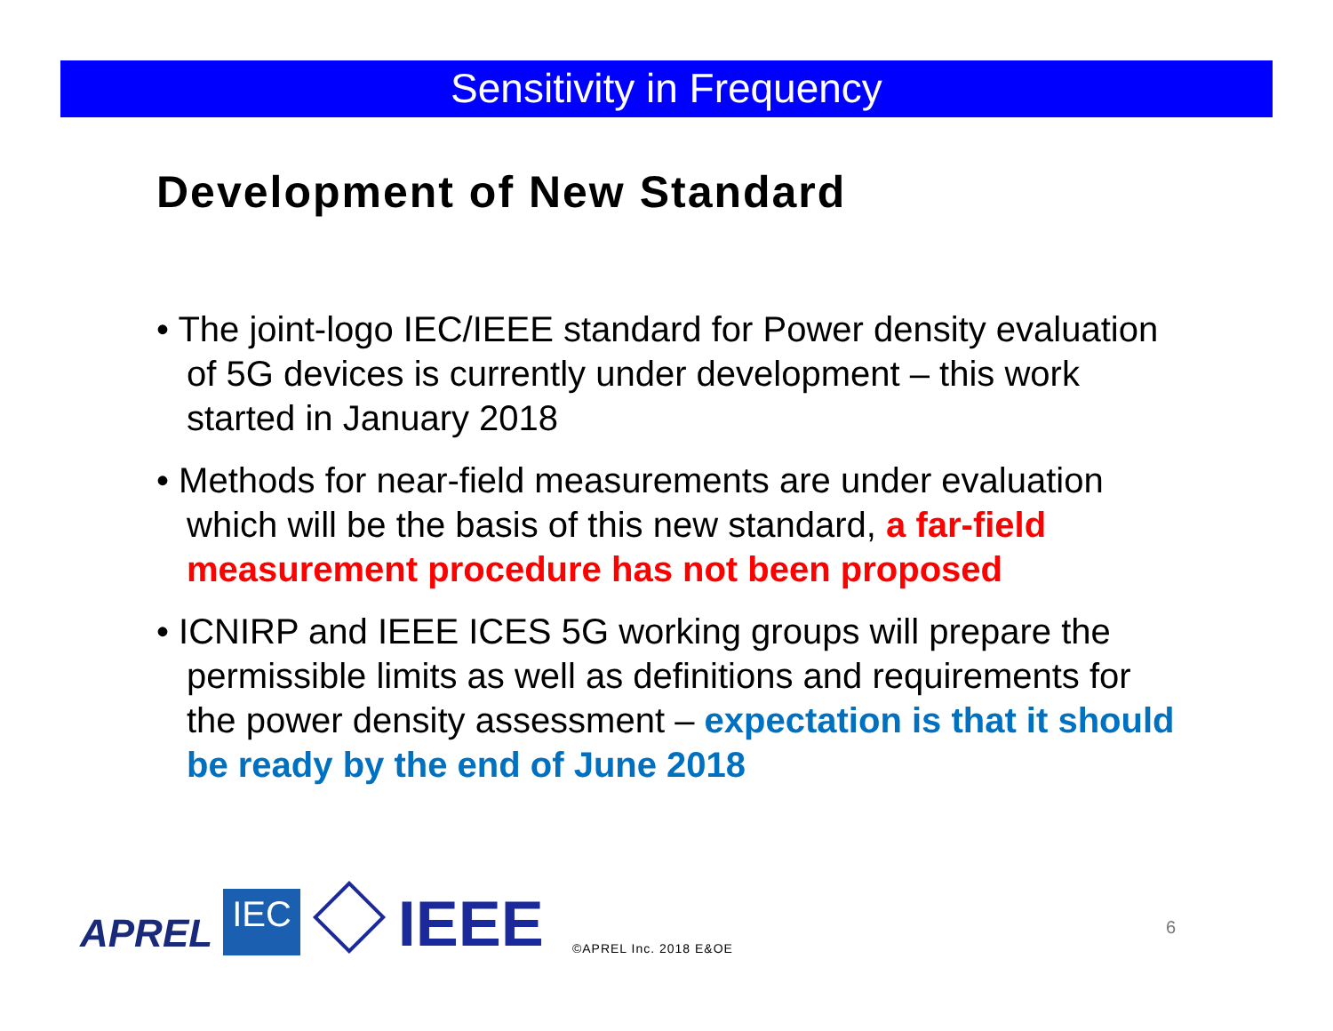Sensitivity in Frequency
Development of New Standard
• The joint-logo IEC/IEEE standard for Power density evaluation of 5G devices is currently under development – this work started in January 2018
• Methods for near-field measurements are under evaluation which will be the basis of this new standard, a far-field measurement procedure has not been proposed
• ICNIRP and IEEE ICES 5G working groups will prepare the permissible limits as well as definitions and requirements for the power density assessment – expectation is that it should be ready by the end of June 2018
APREL IEC IEEE ©APREL Inc. 2018 E&OE
6